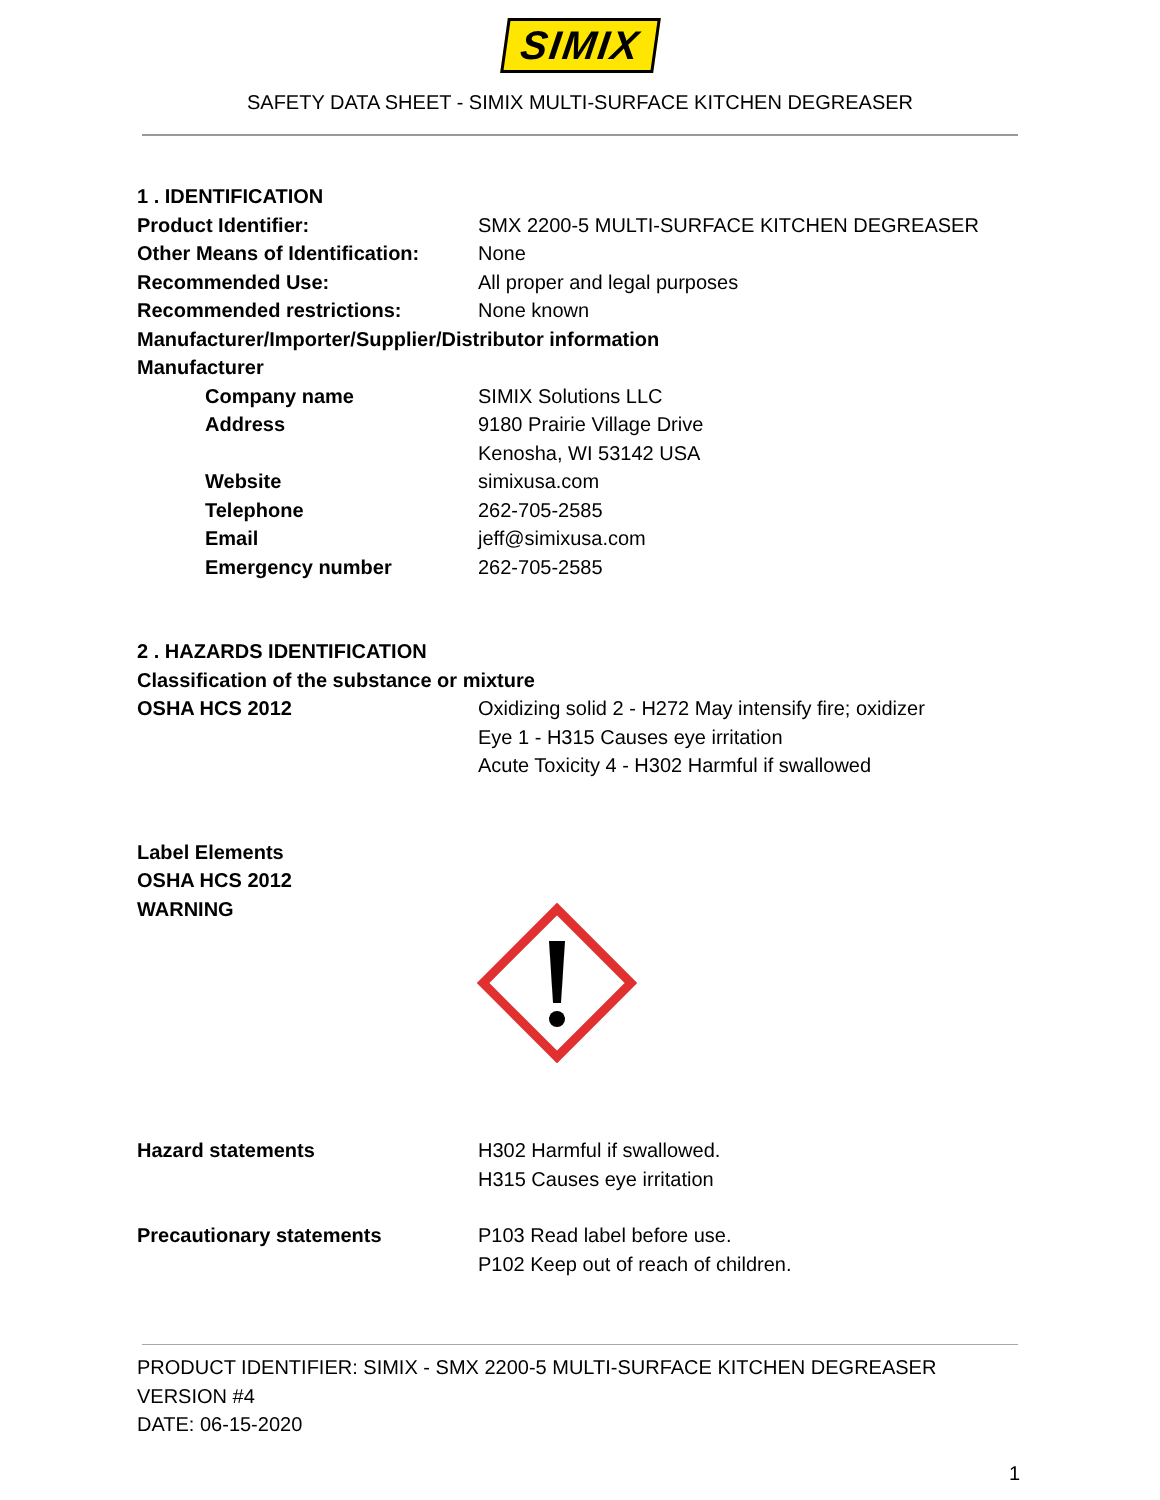SIMIX
SAFETY DATA SHEET - SIMIX MULTI-SURFACE KITCHEN DEGREASER
1 . IDENTIFICATION
Product Identifier: SMX 2200-5 MULTI-SURFACE KITCHEN DEGREASER
Other Means of Identification:
None
Recommended Use: All proper and legal purposes
Recommended restrictions: None known
Manufacturer/Importer/Supplier/Distributor information
Manufacturer
Company name SIMIX Solutions LLC
Address 9180 Prairie Village Drive
Kenosha, WI 53142 USA
Website simixusa.com
Telephone 262-705-2585
Email jeff@simixusa.com
Emergency number 262-705-2585
2 . HAZARDS IDENTIFICATION
Classification of the substance or mixture
OSHA HCS 2012 Oxidizing solid 2 - H272 May intensify fire; oxidizer
Eye 1 - H315 Causes eye irritation
Acute Toxicity 4 - H302 Harmful if swallowed
Label Elements
OSHA HCS 2012
WARNING
Hazard statements H302 Harmful if swallowed.
H315 Causes eye irritation
Precautionary statements P103 Read label before use.
P102 Keep out of reach of children.
PRODUCT IDENTIFIER: SIMIX - SMX 2200-5 MULTI-SURFACE KITCHEN DEGREASER
VERSION #4
DATE: 06-15-2020
1